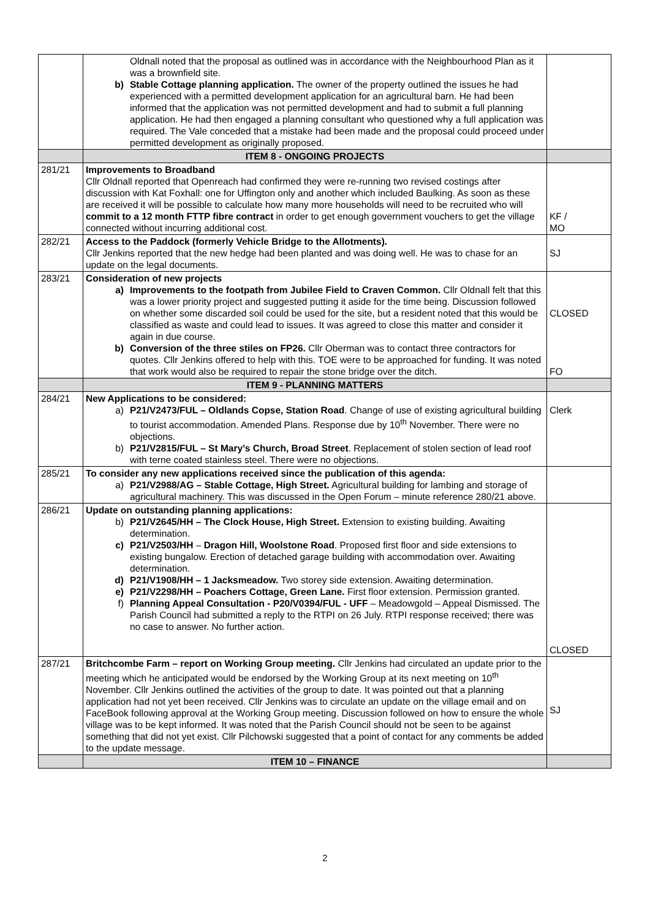| | Oldnall noted that the proposal as outlined was in accordance with the Neighbourhood Plan as it was a brownfield site. b) Stable Cottage planning application. The owner of the property outlined the issues he had experienced with a permitted development application for an agricultural barn. He had been informed that the application was not permitted development and had to submit a full planning application. He had then engaged a planning consultant who questioned why a full application was required. The Vale conceded that a mistake had been made and the proposal could proceed under permitted development as originally proposed. | |
| | ITEM 8 - ONGOING PROJECTS | |
| 281/21 | Improvements to Broadband Cllr Oldnall reported that Openreach had confirmed they were re-running two revised costings after discussion with Kat Foxhall: one for Uffington only and another which included Baulking. As soon as these are received it will be possible to calculate how many more households will need to be recruited who will commit to a 12 month FTTP fibre contract in order to get enough government vouchers to get the village connected without incurring additional cost. | KF / MO |
| 282/21 | Access to the Paddock (formerly Vehicle Bridge to the Allotments). Cllr Jenkins reported that the new hedge had been planted and was doing well. He was to chase for an update on the legal documents. | SJ |
| 283/21 | Consideration of new projects a) Improvements to the footpath from Jubilee Field to Craven Common. Cllr Oldnall felt that this was a lower priority project and suggested putting it aside for the time being. Discussion followed on whether some discarded soil could be used for the site, but a resident noted that this would be classified as waste and could lead to issues. It was agreed to close this matter and consider it again in due course. b) Conversion of the three stiles on FP26. Cllr Oberman was to contact three contractors for quotes. Cllr Jenkins offered to help with this. TOE were to be approached for funding. It was noted that work would also be required to repair the stone bridge over the ditch. | CLOSED FO |
| | ITEM 9 - PLANNING MATTERS | |
| 284/21 | New Applications to be considered: a) P21/V2473/FUL – Oldlands Copse, Station Road . Change of use of existing agricultural building to tourist accommodation. Amended Plans. Response due by 10<sup>th</sup> November. There were no objections. b) P21/V2815/FUL – St Mary’s Church, Broad Street . Replacement of stolen section of lead roof with terne coated stainless steel. There were no objections. | Clerk |
| 285/21 | To consider any new applications received since the publication of this agenda: a) P21/V2988/AG – Stable Cottage, High Street. Agricultural building for lambing and storage of agricultural machinery. This was discussed in the Open Forum – minute reference 280/21 above. | |
| 286/21 | Update on outstanding planning applications: b) P21/V2645/HH – The Clock House, High Street. Extension to existing building. Awaiting determination. c) P21/V2503/HH – Dragon Hill, Woolstone Road . Proposed first floor and side extensions to existing bungalow. Erection of detached garage building with accommodation over. Awaiting determination. d) P21/V1908/HH – 1 Jacksmeadow. Two storey side extension. Awaiting determination. e) P21/V2298/HH – Poachers Cottage, Green Lane. First floor extension. Permission granted. f) Planning Appeal Consultation - P20/V0394/FUL - UFF – Meadowgold – Appeal Dismissed. The Parish Council had submitted a reply to the RTPI on 26 July. RTPI response received; there was no case to answer. No further action. | CLOSED |
| 287/21 | Britchcombe Farm – report on Working Group meeting. Cllr Jenkins had circulated an update prior to the meeting which he anticipated would be endorsed by the Working Group at its next meeting on 10<sup>th</sup> November. Cllr Jenkins outlined the activities of the group to date. It was pointed out that a planning application had not yet been received. Cllr Jenkins was to circulate an update on the village email and on FaceBook following approval at the Working Group meeting. Discussion followed on how to ensure the whole village was to be kept informed. It was noted that the Parish Council should not be seen to be against something that did not yet exist. Cllr Pilchowski suggested that a point of contact for any comments be added to the update message. | SJ |
| | ITEM 10 – FINANCE | |
2